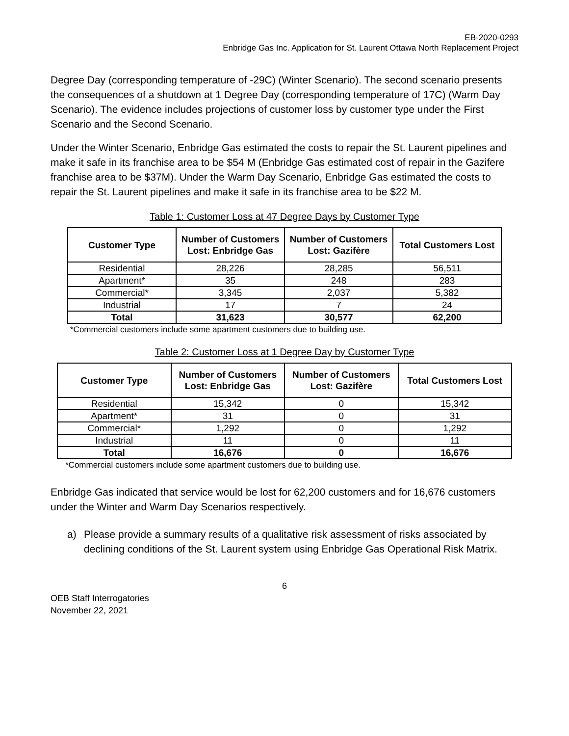EB-2020-0293
Enbridge Gas Inc. Application for St. Laurent Ottawa North Replacement Project
Degree Day (corresponding temperature of -29C) (Winter Scenario). The second scenario presents the consequences of a shutdown at 1 Degree Day (corresponding temperature of 17C) (Warm Day Scenario). The evidence includes projections of customer loss by customer type under the First Scenario and the Second Scenario.
Under the Winter Scenario, Enbridge Gas estimated the costs to repair the St. Laurent pipelines and make it safe in its franchise area to be $54 M (Enbridge Gas estimated cost of repair in the Gazifere franchise area to be $37M). Under the Warm Day Scenario, Enbridge Gas estimated the costs to repair the St. Laurent pipelines and make it safe in its franchise area to be $22 M.
Table 1: Customer Loss at 47 Degree Days by Customer Type
| Customer Type | Number of Customers Lost: Enbridge Gas | Number of Customers Lost: Gazifère | Total Customers Lost |
| --- | --- | --- | --- |
| Residential | 28,226 | 28,285 | 56,511 |
| Apartment* | 35 | 248 | 283 |
| Commercial* | 3,345 | 2,037 | 5,382 |
| Industrial | 17 | 7 | 24 |
| Total | 31,623 | 30,577 | 62,200 |
*Commercial customers include some apartment customers due to building use.
Table 2: Customer Loss at 1 Degree Day by Customer Type
| Customer Type | Number of Customers Lost: Enbridge Gas | Number of Customers Lost: Gazifère | Total Customers Lost |
| --- | --- | --- | --- |
| Residential | 15,342 | 0 | 15,342 |
| Apartment* | 31 | 0 | 31 |
| Commercial* | 1,292 | 0 | 1,292 |
| Industrial | 11 | 0 | 11 |
| Total | 16,676 | 0 | 16,676 |
*Commercial customers include some apartment customers due to building use.
Enbridge Gas indicated that service would be lost for 62,200 customers and for 16,676 customers under the Winter and Warm Day Scenarios respectively.
a) Please provide a summary results of a qualitative risk assessment of risks associated by declining conditions of the St. Laurent system using Enbridge Gas Operational Risk Matrix.
6
OEB Staff Interrogatories
November 22, 2021